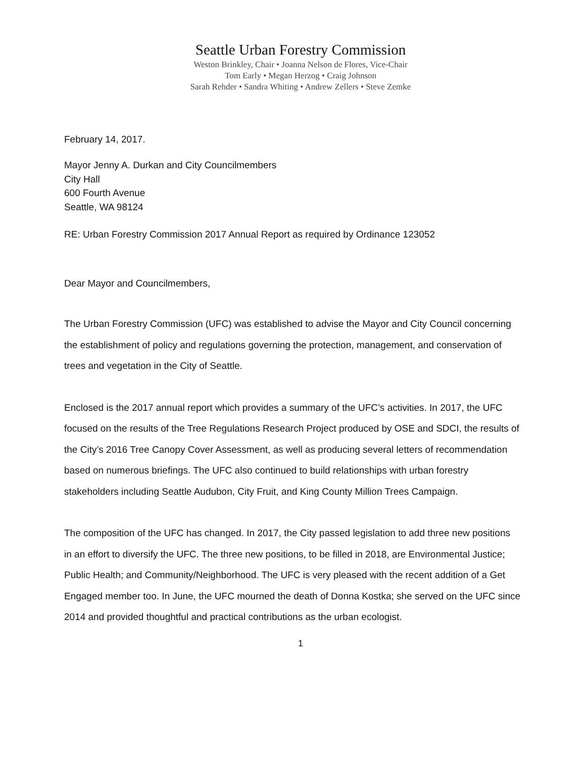Seattle Urban Forestry Commission
Weston Brinkley, Chair • Joanna Nelson de Flores, Vice-Chair
Tom Early • Megan Herzog • Craig Johnson
Sarah Rehder • Sandra Whiting • Andrew Zellers • Steve Zemke
February 14, 2017.
Mayor Jenny A. Durkan and City Councilmembers
City Hall
600 Fourth Avenue
Seattle, WA 98124
RE: Urban Forestry Commission 2017 Annual Report as required by Ordinance 123052
Dear Mayor and Councilmembers,
The Urban Forestry Commission (UFC) was established to advise the Mayor and City Council concerning the establishment of policy and regulations governing the protection, management, and conservation of trees and vegetation in the City of Seattle.
Enclosed is the 2017 annual report which provides a summary of the UFC’s activities. In 2017, the UFC focused on the results of the Tree Regulations Research Project produced by OSE and SDCI, the results of the City’s 2016 Tree Canopy Cover Assessment, as well as producing several letters of recommendation based on numerous briefings. The UFC also continued to build relationships with urban forestry stakeholders including Seattle Audubon, City Fruit, and King County Million Trees Campaign.
The composition of the UFC has changed. In 2017, the City passed legislation to add three new positions in an effort to diversify the UFC. The three new positions, to be filled in 2018, are Environmental Justice; Public Health; and Community/Neighborhood. The UFC is very pleased with the recent addition of a Get Engaged member too. In June, the UFC mourned the death of Donna Kostka; she served on the UFC since 2014 and provided thoughtful and practical contributions as the urban ecologist.
1